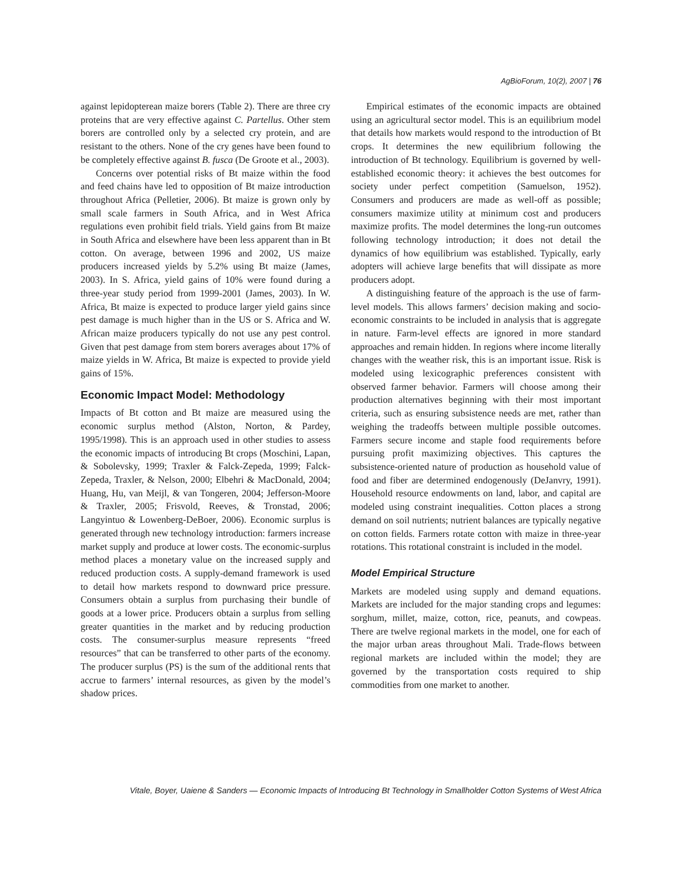AgBioForum, 10(2), 2007 | 76
against lepidopterean maize borers (Table 2). There are three cry proteins that are very effective against C. Partellus. Other stem borers are controlled only by a selected cry protein, and are resistant to the others. None of the cry genes have been found to be completely effective against B. fusca (De Groote et al., 2003).
Concerns over potential risks of Bt maize within the food and feed chains have led to opposition of Bt maize introduction throughout Africa (Pelletier, 2006). Bt maize is grown only by small scale farmers in South Africa, and in West Africa regulations even prohibit field trials. Yield gains from Bt maize in South Africa and elsewhere have been less apparent than in Bt cotton. On average, between 1996 and 2002, US maize producers increased yields by 5.2% using Bt maize (James, 2003). In S. Africa, yield gains of 10% were found during a three-year study period from 1999-2001 (James, 2003). In W. Africa, Bt maize is expected to produce larger yield gains since pest damage is much higher than in the US or S. Africa and W. African maize producers typically do not use any pest control. Given that pest damage from stem borers averages about 17% of maize yields in W. Africa, Bt maize is expected to provide yield gains of 15%.
Economic Impact Model: Methodology
Impacts of Bt cotton and Bt maize are measured using the economic surplus method (Alston, Norton, & Pardey, 1995/1998). This is an approach used in other studies to assess the economic impacts of introducing Bt crops (Moschini, Lapan, & Sobolevsky, 1999; Traxler & Falck-Zepeda, 1999; Falck-Zepeda, Traxler, & Nelson, 2000; Elbehri & MacDonald, 2004; Huang, Hu, van Meijl, & van Tongeren, 2004; Jefferson-Moore & Traxler, 2005; Frisvold, Reeves, & Tronstad, 2006; Langyintuo & Lowenberg-DeBoer, 2006). Economic surplus is generated through new technology introduction: farmers increase market supply and produce at lower costs. The economic-surplus method places a monetary value on the increased supply and reduced production costs. A supply-demand framework is used to detail how markets respond to downward price pressure. Consumers obtain a surplus from purchasing their bundle of goods at a lower price. Producers obtain a surplus from selling greater quantities in the market and by reducing production costs. The consumer-surplus measure represents “freed resources” that can be transferred to other parts of the economy. The producer surplus (PS) is the sum of the additional rents that accrue to farmers’ internal resources, as given by the model’s shadow prices.
Empirical estimates of the economic impacts are obtained using an agricultural sector model. This is an equilibrium model that details how markets would respond to the introduction of Bt crops. It determines the new equilibrium following the introduction of Bt technology. Equilibrium is governed by well-established economic theory: it achieves the best outcomes for society under perfect competition (Samuelson, 1952). Consumers and producers are made as well-off as possible; consumers maximize utility at minimum cost and producers maximize profits. The model determines the long-run outcomes following technology introduction; it does not detail the dynamics of how equilibrium was established. Typically, early adopters will achieve large benefits that will dissipate as more producers adopt.
A distinguishing feature of the approach is the use of farm-level models. This allows farmers’ decision making and socio-economic constraints to be included in analysis that is aggregate in nature. Farm-level effects are ignored in more standard approaches and remain hidden. In regions where income literally changes with the weather risk, this is an important issue. Risk is modeled using lexicographic preferences consistent with observed farmer behavior. Farmers will choose among their production alternatives beginning with their most important criteria, such as ensuring subsistence needs are met, rather than weighing the tradeoffs between multiple possible outcomes. Farmers secure income and staple food requirements before pursuing profit maximizing objectives. This captures the subsistence-oriented nature of production as household value of food and fiber are determined endogenously (DeJanvry, 1991). Household resource endowments on land, labor, and capital are modeled using constraint inequalities. Cotton places a strong demand on soil nutrients; nutrient balances are typically negative on cotton fields. Farmers rotate cotton with maize in three-year rotations. This rotational constraint is included in the model.
Model Empirical Structure
Markets are modeled using supply and demand equations. Markets are included for the major standing crops and legumes: sorghum, millet, maize, cotton, rice, peanuts, and cowpeas. There are twelve regional markets in the model, one for each of the major urban areas throughout Mali. Trade-flows between regional markets are included within the model; they are governed by the transportation costs required to ship commodities from one market to another.
Vitale, Boyer, Uaiene & Sanders — Economic Impacts of Introducing Bt Technology in Smallholder Cotton Systems of West Africa